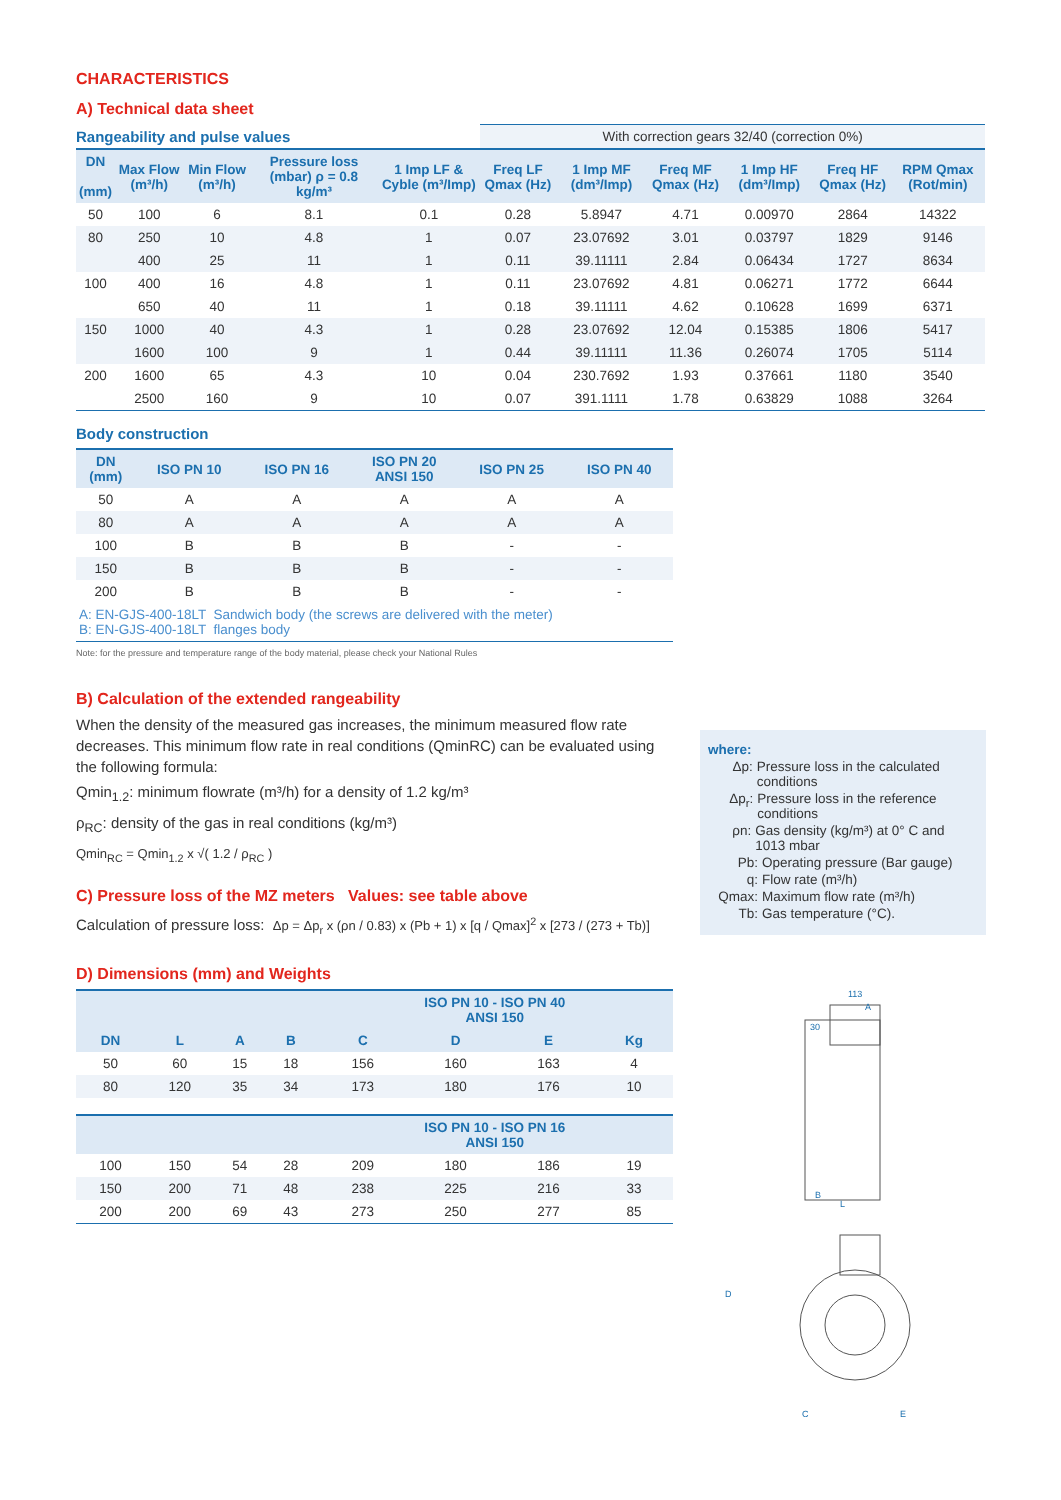CHARACTERISTICS
A) Technical data sheet
| Rangeability and pulse values | | | | | With correction gears 32/40 (correction 0%) | | | | | |
| DN (mm) | Max Flow (m³/h) | Min Flow (m³/h) | Pressure loss (mbar) ρ = 0.8 kg/m³ | 1 Imp LF & Cyble (m³/Imp) | Freq LF Qmax (Hz) | 1 Imp MF (dm³/Imp) | Freq MF Qmax (Hz) | 1 Imp HF (dm³/Imp) | Freq HF Qmax (Hz) | RPM Qmax (Rot/min) |
| 50 | 100 | 6 | 8.1 | 0.1 | 0.28 | 5.8947 | 4.71 | 0.00970 | 2864 | 14322 |
| 80 | 250 | 10 | 4.8 | 1 | 0.07 | 23.07692 | 3.01 | 0.03797 | 1829 | 9146 |
| | 400 | 25 | 11 | 1 | 0.11 | 39.11111 | 2.84 | 0.06434 | 1727 | 8634 |
| 100 | 400 | 16 | 4.8 | 1 | 0.11 | 23.07692 | 4.81 | 0.06271 | 1772 | 6644 |
| | 650 | 40 | 11 | 1 | 0.18 | 39.11111 | 4.62 | 0.10628 | 1699 | 6371 |
| 150 | 1000 | 40 | 4.3 | 1 | 0.28 | 23.07692 | 12.04 | 0.15385 | 1806 | 5417 |
| | 1600 | 100 | 9 | 1 | 0.44 | 39.11111 | 11.36 | 0.26074 | 1705 | 5114 |
| 200 | 1600 | 65 | 4.3 | 10 | 0.04 | 230.7692 | 1.93 | 0.37661 | 1180 | 3540 |
| | 2500 | 160 | 9 | 10 | 0.07 | 391.1111 | 1.78 | 0.63829 | 1088 | 3264 |
Body construction
| DN (mm) | ISO PN 10 | ISO PN 16 | ISO PN 20 ANSI 150 | ISO PN 25 | ISO PN 40 |
| --- | --- | --- | --- | --- | --- |
| 50 | A | A | A | A | A |
| 80 | A | A | A | A | A |
| 100 | B | B | B | - | - |
| 150 | B | B | B | - | - |
| 200 | B | B | B | - | - |
| A: EN-GJS-400-18LT Sandwich body (the screws are delivered with the meter) B: EN-GJS-400-18LT flanges body | | | | | |
Note: for the pressure and temperature range of the body material, please check your National Rules
B) Calculation of the extended rangeability
When the density of the measured gas increases, the minimum measured flow rate decreases. This minimum flow rate in real conditions (QminRC) can be evaluated using the following formula:
Qmin<sub>1.2</sub>: minimum flowrate (m³/h) for a density of 1.2 kg/m³
ρ<sub>RC</sub>: density of the gas in real conditions (kg/m³)
Qmin<sub>RC</sub> = Qmin<sub>1.2</sub> x √( 1.2 / ρ<sub>RC</sub> )
C) Pressure loss of the MZ meters Values: see table above
Calculation of pressure loss: Δp = Δp<sub>r</sub> x (ρn / 0.83) x (Pb + 1) x [q / Qmax]<sup>2</sup> x [273 / (273 + Tb)]
D) Dimensions (mm) and Weights
| | | | | ISO PN 10 - ISO PN 40 ANSI 150 | | | |
| --- | --- | --- | --- | --- | --- | --- | --- |
| DN | L | A | B | C | D | E | Kg |
| 50 | 60 | 15 | 18 | 156 | 160 | 163 | 4 |
| 80 | 120 | 35 | 34 | 173 | 180 | 176 | 10 |
| | | | | ISO PN 10 - ISO PN 16 ANSI 150 | | | |
| 100 | 150 | 54 | 28 | 209 | 180 | 186 | 19 |
| 150 | 200 | 71 | 48 | 238 | 225 | 216 | 33 |
| 200 | 200 | 69 | 43 | 273 | 250 | 277 | 85 |
where:
Δp: Pressure loss in the calculated conditions
Δp<sub>r</sub>: Pressure loss in the reference conditions
ρn: Gas density (kg/m³) at 0° C and 1013 mbar
Pb: Operating pressure (Bar gauge)
q: Flow rate (m³/h)
Qmax: Maximum flow rate (m³/h)
Tb: Gas temperature (°C).
113
A
30
B
L
D
C
E